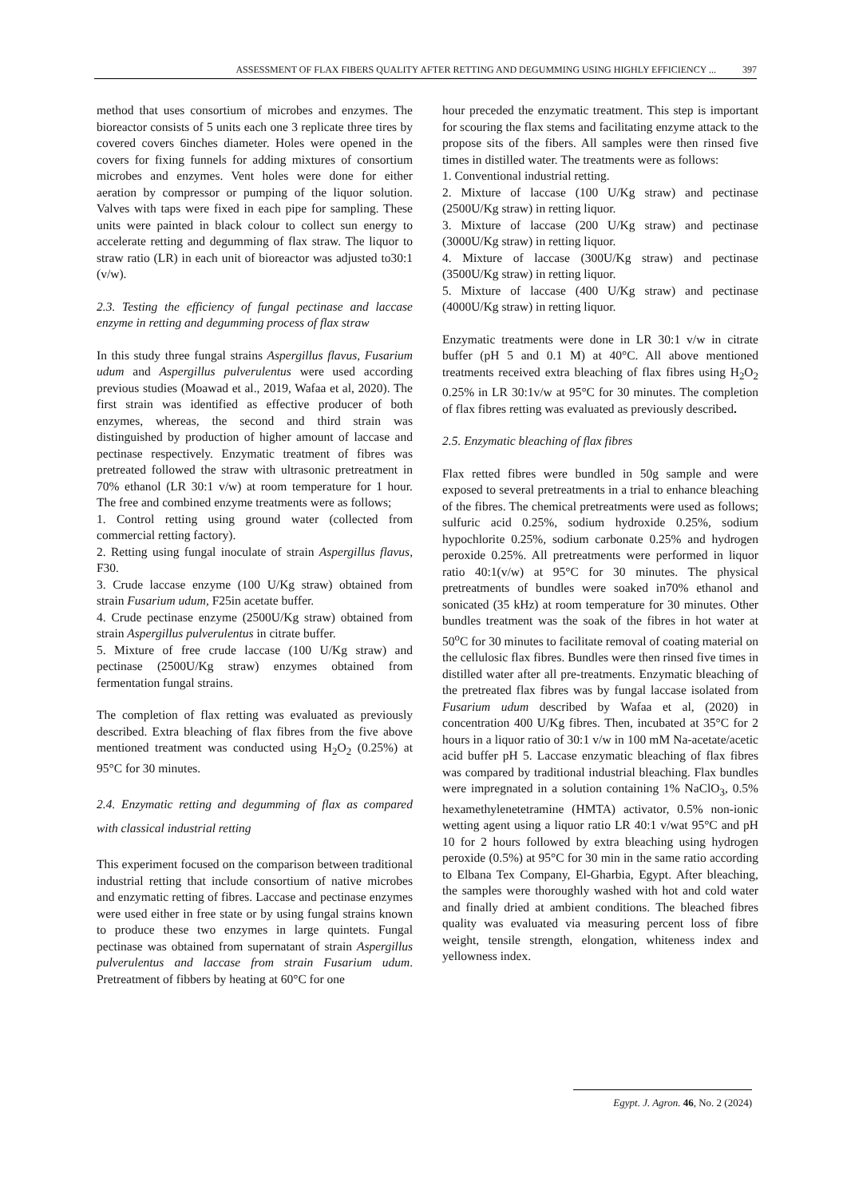ASSESSMENT OF FLAX FIBERS QUALITY AFTER RETTING AND DEGUMMING USING HIGHLY EFFICIENCY ... 397
method that uses consortium of microbes and enzymes. The bioreactor consists of 5 units each one 3 replicate three tires by covered covers 6inches diameter. Holes were opened in the covers for fixing funnels for adding mixtures of consortium microbes and enzymes. Vent holes were done for either aeration by compressor or pumping of the liquor solution. Valves with taps were fixed in each pipe for sampling. These units were painted in black colour to collect sun energy to accelerate retting and degumming of flax straw. The liquor to straw ratio (LR) in each unit of bioreactor was adjusted to30:1 (v/w).
2.3. Testing the efficiency of fungal pectinase and laccase enzyme in retting and degumming process of flax straw
In this study three fungal strains Aspergillus flavus, Fusarium udum and Aspergillus pulverulentus were used according previous studies (Moawad et al., 2019, Wafaa et al, 2020). The first strain was identified as effective producer of both enzymes, whereas, the second and third strain was distinguished by production of higher amount of laccase and pectinase respectively. Enzymatic treatment of fibres was pretreated followed the straw with ultrasonic pretreatment in 70% ethanol (LR 30:1 v/w) at room temperature for 1 hour. The free and combined enzyme treatments were as follows;
1. Control retting using ground water (collected from commercial retting factory).
2. Retting using fungal inoculate of strain Aspergillus flavus, F30.
3. Crude laccase enzyme (100 U/Kg straw) obtained from strain Fusarium udum, F25in acetate buffer.
4. Crude pectinase enzyme (2500U/Kg straw) obtained from strain Aspergillus pulverulentus in citrate buffer.
5. Mixture of free crude laccase (100 U/Kg straw) and pectinase (2500U/Kg straw) enzymes obtained from fermentation fungal strains.
The completion of flax retting was evaluated as previously described. Extra bleaching of flax fibres from the five above mentioned treatment was conducted using H<sub>2</sub>O<sub>2</sub> (0.25%) at 95°C for 30 minutes.
2.4. Enzymatic retting and degumming of flax as compared with classical industrial retting
This experiment focused on the comparison between traditional industrial retting that include consortium of native microbes and enzymatic retting of fibres. Laccase and pectinase enzymes were used either in free state or by using fungal strains known to produce these two enzymes in large quintets. Fungal pectinase was obtained from supernatant of strain Aspergillus pulverulentus and laccase from strain Fusarium udum. Pretreatment of fibbers by heating at 60°C for one
hour preceded the enzymatic treatment. This step is important for scouring the flax stems and facilitating enzyme attack to the propose sits of the fibers. All samples were then rinsed five times in distilled water. The treatments were as follows:
1. Conventional industrial retting.
2. Mixture of laccase (100 U/Kg straw) and pectinase (2500U/Kg straw) in retting liquor.
3. Mixture of laccase (200 U/Kg straw) and pectinase (3000U/Kg straw) in retting liquor.
4. Mixture of laccase (300U/Kg straw) and pectinase (3500U/Kg straw) in retting liquor.
5. Mixture of laccase (400 U/Kg straw) and pectinase (4000U/Kg straw) in retting liquor.
Enzymatic treatments were done in LR 30:1 v/w in citrate buffer (pH 5 and 0.1 M) at 40°C. All above mentioned treatments received extra bleaching of flax fibres using H<sub>2</sub>O<sub>2</sub> 0.25% in LR 30:1v/w at 95°C for 30 minutes. The completion of flax fibres retting was evaluated as previously described.
2.5. Enzymatic bleaching of flax fibres
Flax retted fibres were bundled in 50g sample and were exposed to several pretreatments in a trial to enhance bleaching of the fibres. The chemical pretreatments were used as follows; sulfuric acid 0.25%, sodium hydroxide 0.25%, sodium hypochlorite 0.25%, sodium carbonate 0.25% and hydrogen peroxide 0.25%. All pretreatments were performed in liquor ratio 40:1(v/w) at 95°C for 30 minutes. The physical pretreatments of bundles were soaked in70% ethanol and sonicated (35 kHz) at room temperature for 30 minutes. Other bundles treatment was the soak of the fibres in hot water at 50<sup>o</sup>C for 30 minutes to facilitate removal of coating material on the cellulosic flax fibres. Bundles were then rinsed five times in distilled water after all pre-treatments. Enzymatic bleaching of the pretreated flax fibres was by fungal laccase isolated from Fusarium udum described by Wafaa et al, (2020) in concentration 400 U/Kg fibres. Then, incubated at 35°C for 2 hours in a liquor ratio of 30:1 v/w in 100 mM Na-acetate/acetic acid buffer pH 5. Laccase enzymatic bleaching of flax fibres was compared by traditional industrial bleaching. Flax bundles were impregnated in a solution containing 1% NaClO<sub>3</sub>, 0.5% hexamethylenetetramine (HMTA) activator, 0.5% non-ionic wetting agent using a liquor ratio LR 40:1 v/wat 95°C and pH 10 for 2 hours followed by extra bleaching using hydrogen peroxide (0.5%) at 95°C for 30 min in the same ratio according to Elbana Tex Company, El-Gharbia, Egypt. After bleaching, the samples were thoroughly washed with hot and cold water and finally dried at ambient conditions. The bleached fibres quality was evaluated via measuring percent loss of fibre weight, tensile strength, elongation, whiteness index and yellowness index.
Egypt. J. Agron. 46, No. 2 (2024)